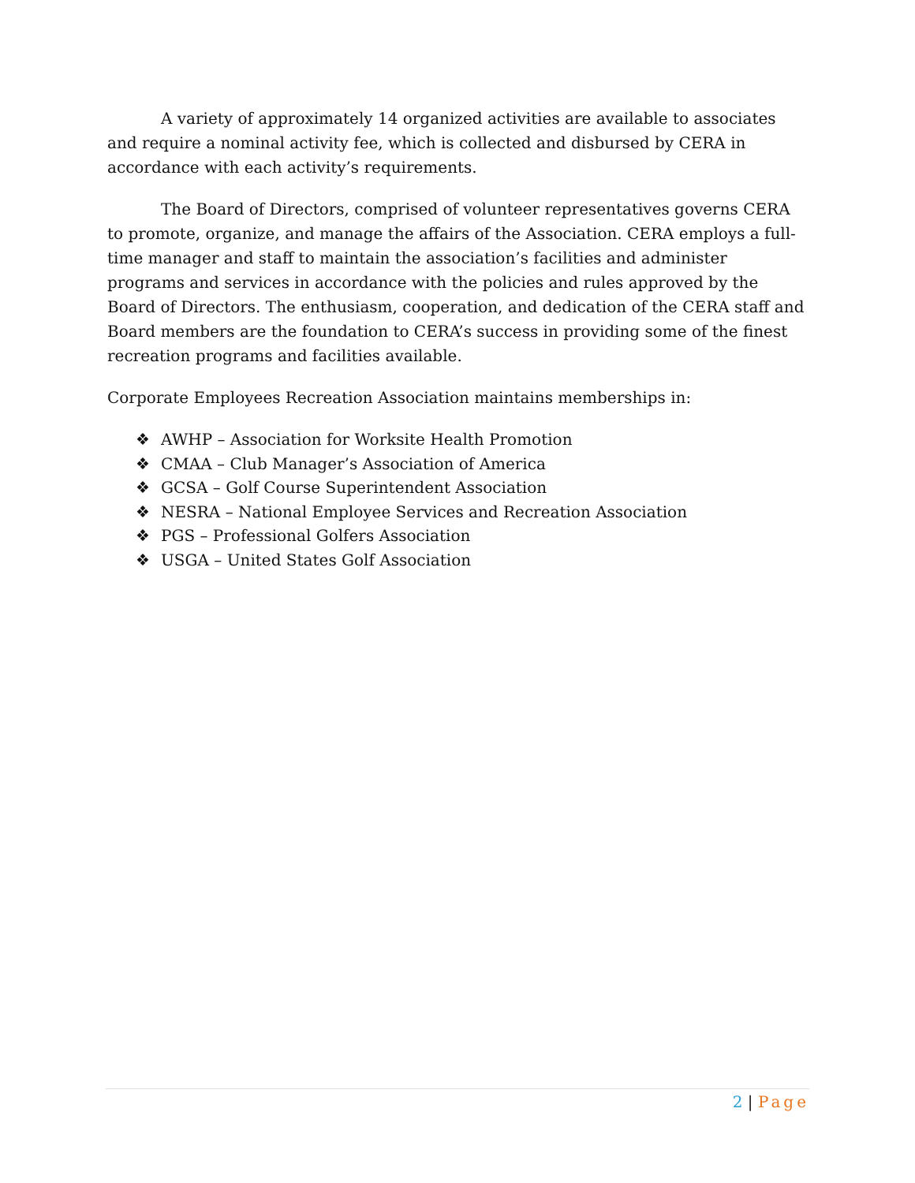A variety of approximately 14 organized activities are available to associates and require a nominal activity fee, which is collected and disbursed by CERA in accordance with each activity’s requirements.
The Board of Directors, comprised of volunteer representatives governs CERA to promote, organize, and manage the affairs of the Association. CERA employs a full-time manager and staff to maintain the association’s facilities and administer programs and services in accordance with the policies and rules approved by the Board of Directors. The enthusiasm, cooperation, and dedication of the CERA staff and Board members are the foundation to CERA’s success in providing some of the finest recreation programs and facilities available.
Corporate Employees Recreation Association maintains memberships in:
❖ AWHP – Association for Worksite Health Promotion
❖ CMAA – Club Manager’s Association of America
❖ GCSA – Golf Course Superintendent Association
❖ NESRA – National Employee Services and Recreation Association
❖ PGS – Professional Golfers Association
❖ USGA – United States Golf Association
2 | Page